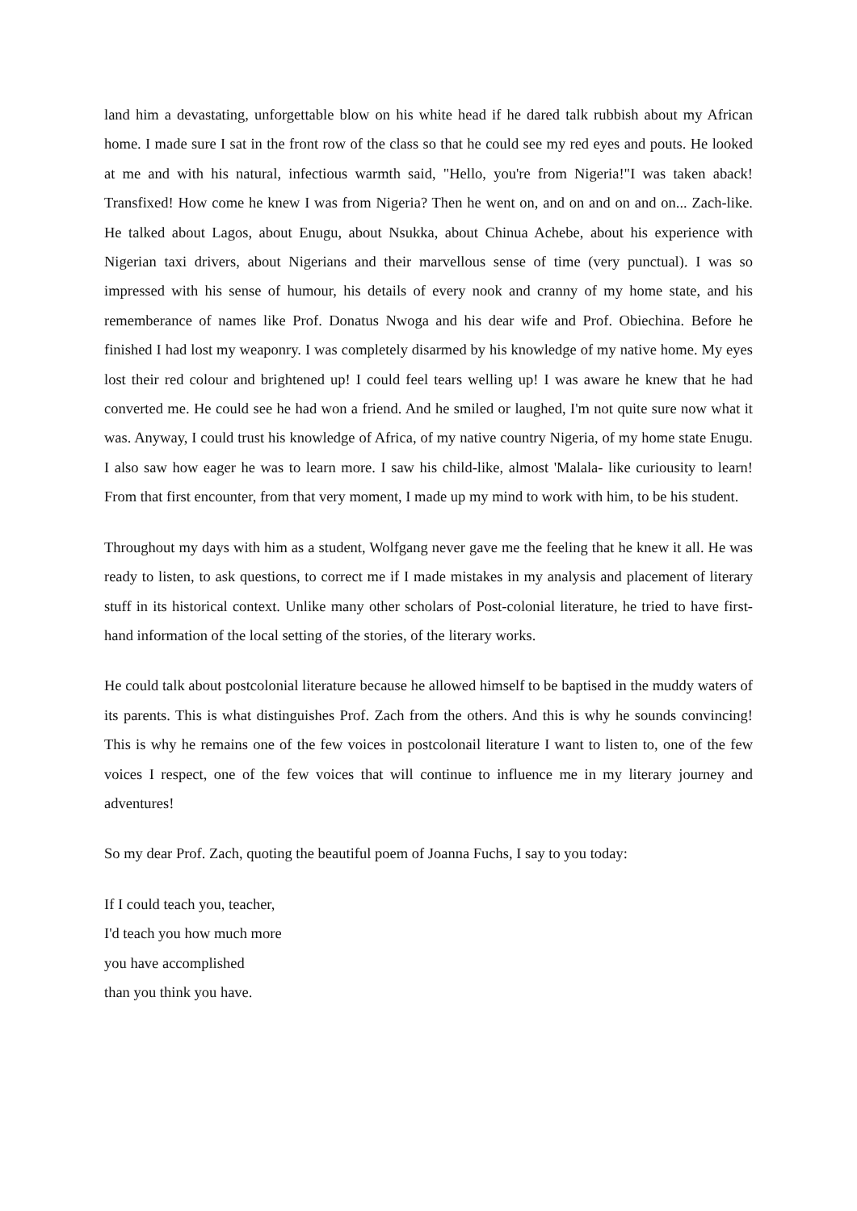land him a devastating, unforgettable blow on his white head if he dared talk rubbish about my African home. I made sure I sat in the front row of the class so that he could see my red eyes and pouts. He looked at me and with his natural, infectious warmth said, "Hello, you're from Nigeria!"I was taken aback! Transfixed! How come he knew I was from Nigeria? Then he went on, and on and on and on... Zach-like. He talked about Lagos, about Enugu, about Nsukka, about Chinua Achebe, about his experience with Nigerian taxi drivers, about Nigerians and their marvellous sense of time (very punctual). I was so impressed with his sense of humour, his details of every nook and cranny of my home state, and his rememberance of names like Prof. Donatus Nwoga and his dear wife and Prof. Obiechina. Before he finished I had lost my weaponry. I was completely disarmed by his knowledge of my native home. My eyes lost their red colour and brightened up! I could feel tears welling up! I was aware he knew that he had converted me. He could see he had won a friend. And he smiled or laughed, I'm not quite sure now what it was. Anyway, I could trust his knowledge of Africa, of my native country Nigeria, of my home state Enugu. I also saw how eager he was to learn more. I saw his child-like, almost 'Malala- like curiousity to learn! From that first encounter, from that very moment, I made up my mind to work with him, to be his student.
Throughout my days with him as a student, Wolfgang never gave me the feeling that he knew it all. He was ready to listen, to ask questions, to correct me if I made mistakes in my analysis and placement of literary stuff in its historical context. Unlike many other scholars of Post-colonial literature, he tried to have first-hand information of the local setting of the stories, of the literary works.
He could talk about postcolonial literature because he allowed himself to be baptised in the muddy waters of its parents. This is what distinguishes Prof. Zach from the others. And this is why he sounds convincing! This is why he remains one of the few voices in postcolonail literature I want to listen to, one of the few voices I respect, one of the few voices that will continue to influence me in my literary journey and adventures!
So my dear Prof. Zach, quoting the beautiful poem of Joanna Fuchs, I say to you today:
If I could teach you, teacher,
I'd teach you how much more
you have accomplished
than you think you have.